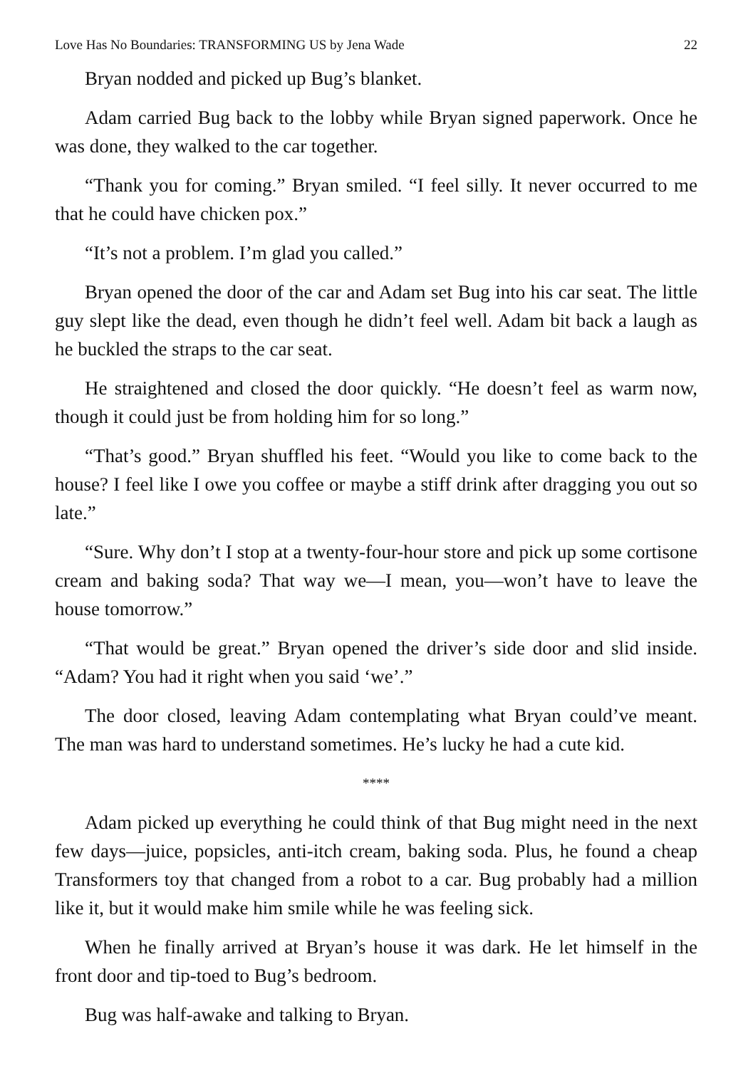Love Has No Boundaries: TRANSFORMING US by Jena Wade 22
Bryan nodded and picked up Bug’s blanket.
Adam carried Bug back to the lobby while Bryan signed paperwork. Once he was done, they walked to the car together.
“Thank you for coming.” Bryan smiled. “I feel silly. It never occurred to me that he could have chicken pox.”
“It’s not a problem. I’m glad you called.”
Bryan opened the door of the car and Adam set Bug into his car seat. The little guy slept like the dead, even though he didn’t feel well. Adam bit back a laugh as he buckled the straps to the car seat.
He straightened and closed the door quickly. “He doesn’t feel as warm now, though it could just be from holding him for so long.”
“That’s good.” Bryan shuffled his feet. “Would you like to come back to the house? I feel like I owe you coffee or maybe a stiff drink after dragging you out so late.”
“Sure. Why don’t I stop at a twenty-four-hour store and pick up some cortisone cream and baking soda? That way we—I mean, you—won’t have to leave the house tomorrow.”
“That would be great.” Bryan opened the driver’s side door and slid inside. “Adam? You had it right when you said ‘we’.”
The door closed, leaving Adam contemplating what Bryan could’ve meant. The man was hard to understand sometimes. He’s lucky he had a cute kid.
****
Adam picked up everything he could think of that Bug might need in the next few days—juice, popsicles, anti-itch cream, baking soda. Plus, he found a cheap Transformers toy that changed from a robot to a car. Bug probably had a million like it, but it would make him smile while he was feeling sick.
When he finally arrived at Bryan’s house it was dark. He let himself in the front door and tip-toed to Bug’s bedroom.
Bug was half-awake and talking to Bryan.